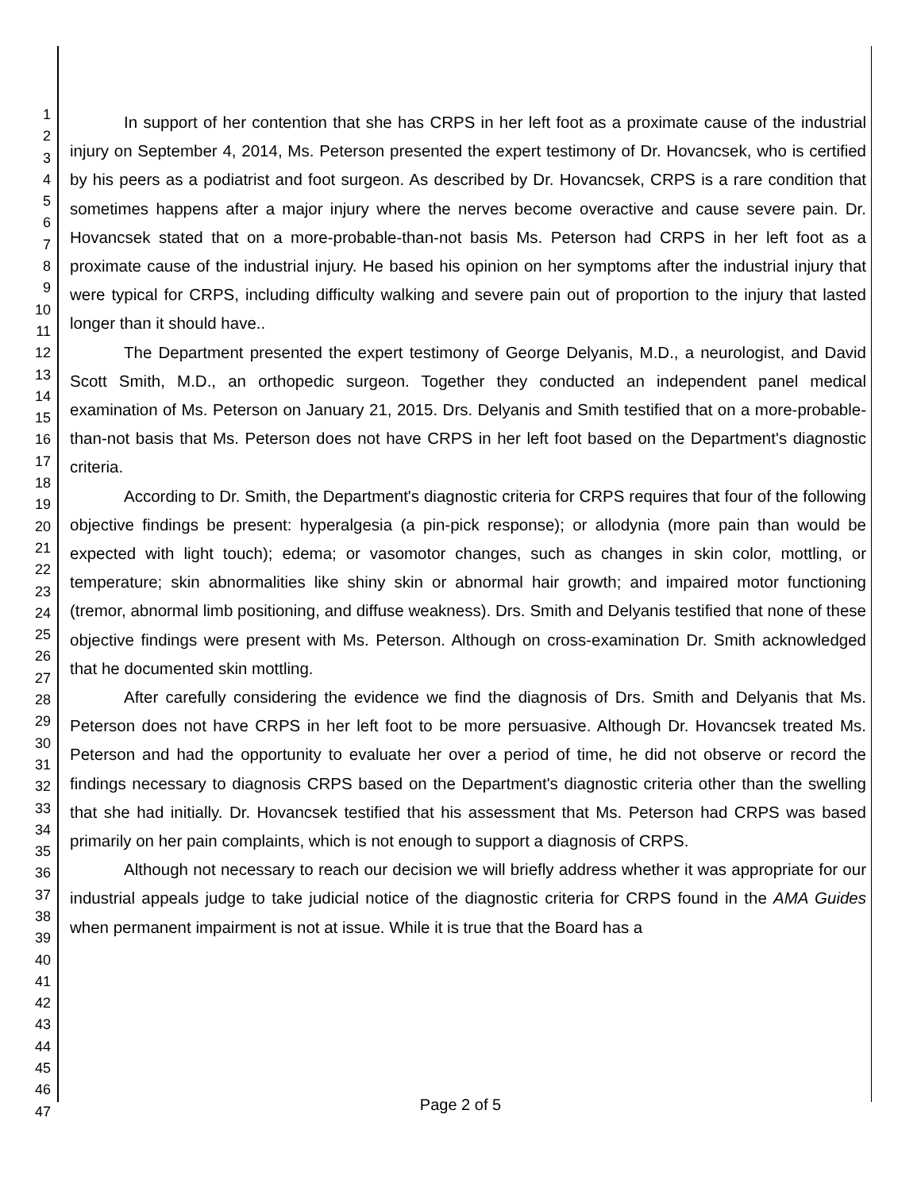1
2
3
4
5
6
7
8
9
10
11
12
13
14
15
16
17
18
19
20
21
22
23
24
25
26
27
28
29
30
31
32
33
34
35
36
37
38
39
40
41
42
43
44
45
46
47
In support of her contention that she has CRPS in her left foot as a proximate cause of the industrial injury on September 4, 2014, Ms. Peterson presented the expert testimony of Dr. Hovancsek, who is certified by his peers as a podiatrist and foot surgeon. As described by Dr. Hovancsek, CRPS is a rare condition that sometimes happens after a major injury where the nerves become overactive and cause severe pain. Dr. Hovancsek stated that on a more-probable-than-not basis Ms. Peterson had CRPS in her left foot as a proximate cause of the industrial injury. He based his opinion on her symptoms after the industrial injury that were typical for CRPS, including difficulty walking and severe pain out of proportion to the injury that lasted longer than it should have..
The Department presented the expert testimony of George Delyanis, M.D., a neurologist, and David Scott Smith, M.D., an orthopedic surgeon. Together they conducted an independent panel medical examination of Ms. Peterson on January 21, 2015. Drs. Delyanis and Smith testified that on a more-probable-than-not basis that Ms. Peterson does not have CRPS in her left foot based on the Department's diagnostic criteria.
According to Dr. Smith, the Department's diagnostic criteria for CRPS requires that four of the following objective findings be present: hyperalgesia (a pin-pick response); or allodynia (more pain than would be expected with light touch); edema; or vasomotor changes, such as changes in skin color, mottling, or temperature; skin abnormalities like shiny skin or abnormal hair growth; and impaired motor functioning (tremor, abnormal limb positioning, and diffuse weakness). Drs. Smith and Delyanis testified that none of these objective findings were present with Ms. Peterson. Although on cross-examination Dr. Smith acknowledged that he documented skin mottling.
After carefully considering the evidence we find the diagnosis of Drs. Smith and Delyanis that Ms. Peterson does not have CRPS in her left foot to be more persuasive. Although Dr. Hovancsek treated Ms. Peterson and had the opportunity to evaluate her over a period of time, he did not observe or record the findings necessary to diagnosis CRPS based on the Department's diagnostic criteria other than the swelling that she had initially. Dr. Hovancsek testified that his assessment that Ms. Peterson had CRPS was based primarily on her pain complaints, which is not enough to support a diagnosis of CRPS.
Although not necessary to reach our decision we will briefly address whether it was appropriate for our industrial appeals judge to take judicial notice of the diagnostic criteria for CRPS found in the AMA Guides when permanent impairment is not at issue. While it is true that the Board has a
Page 2 of 5